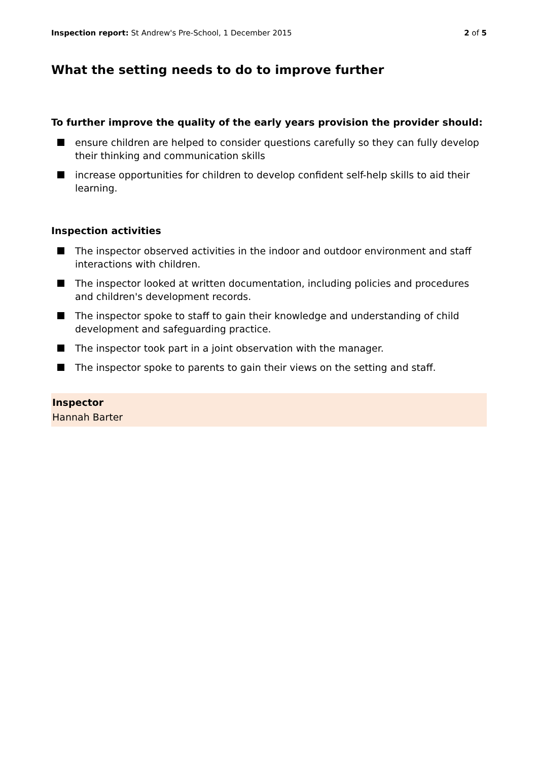Inspection report: St Andrew's Pre-School, 1 December 2015
2 of 5
What the setting needs to do to improve further
To further improve the quality of the early years provision the provider should:
ensure children are helped to consider questions carefully so they can fully develop their thinking and communication skills
increase opportunities for children to develop confident self-help skills to aid their learning.
Inspection activities
The inspector observed activities in the indoor and outdoor environment and staff interactions with children.
The inspector looked at written documentation, including policies and procedures and children's development records.
The inspector spoke to staff to gain their knowledge and understanding of child development and safeguarding practice.
The inspector took part in a joint observation with the manager.
The inspector spoke to parents to gain their views on the setting and staff.
Inspector
Hannah Barter